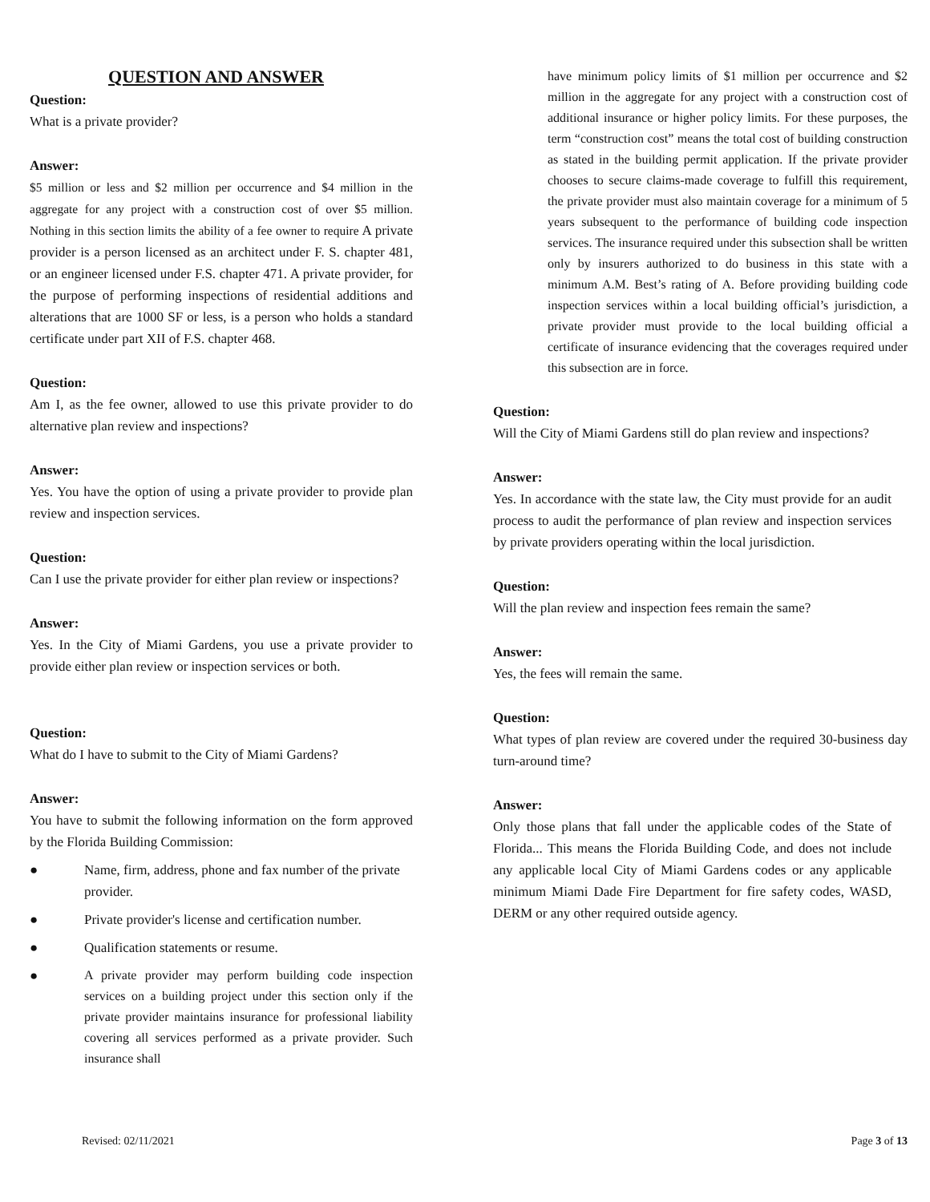QUESTION AND ANSWER
Question:
What is a private provider?
Answer:
$5 million or less and $2 million per occurrence and $4 million in the aggregate for any project with a construction cost of over $5 million. Nothing in this section limits the ability of a fee owner to require A private provider is a person licensed as an architect under F. S. chapter 481, or an engineer licensed under F.S. chapter 471. A private provider, for the purpose of performing inspections of residential additions and alterations that are 1000 SF or less, is a person who holds a standard certificate under part XII of F.S. chapter 468.
Question:
Am I, as the fee owner, allowed to use this private provider to do alternative plan review and inspections?
Answer:
Yes. You have the option of using a private provider to provide plan review and inspection services.
Question:
Can I use the private provider for either plan review or inspections?
Answer:
Yes. In the City of Miami Gardens, you use a private provider to provide either plan review or inspection services or both.
Question:
What do I have to submit to the City of Miami Gardens?
Answer:
You have to submit the following information on the form approved by the Florida Building Commission:
● Name, firm, address, phone and fax number of the private provider.
● Private provider's license and certification number.
● Qualification statements or resume.
● A private provider may perform building code inspection services on a building project under this section only if the private provider maintains insurance for professional liability covering all services performed as a private provider. Such insurance shall
have minimum policy limits of $1 million per occurrence and $2 million in the aggregate for any project with a construction cost of additional insurance or higher policy limits. For these purposes, the term “construction cost” means the total cost of building construction as stated in the building permit application. If the private provider chooses to secure claims-made coverage to fulfill this requirement, the private provider must also maintain coverage for a minimum of 5 years subsequent to the performance of building code inspection services. The insurance required under this subsection shall be written only by insurers authorized to do business in this state with a minimum A.M. Best’s rating of A. Before providing building code inspection services within a local building official’s jurisdiction, a private provider must provide to the local building official a certificate of insurance evidencing that the coverages required under this subsection are in force.
Question:
Will the City of Miami Gardens still do plan review and inspections?
Answer:
Yes. In accordance with the state law, the City must provide for an audit process to audit the performance of plan review and inspection services by private providers operating within the local jurisdiction.
Question:
Will the plan review and inspection fees remain the same?
Answer:
Yes, the fees will remain the same.
Question:
What types of plan review are covered under the required 30-business day turn-around time?
Answer:
Only those plans that fall under the applicable codes of the State of Florida... This means the Florida Building Code, and does not include any applicable local City of Miami Gardens codes or any applicable minimum Miami Dade Fire Department for fire safety codes, WASD, DERM or any other required outside agency.
Revised: 02/11/2021 Page 3 of 13